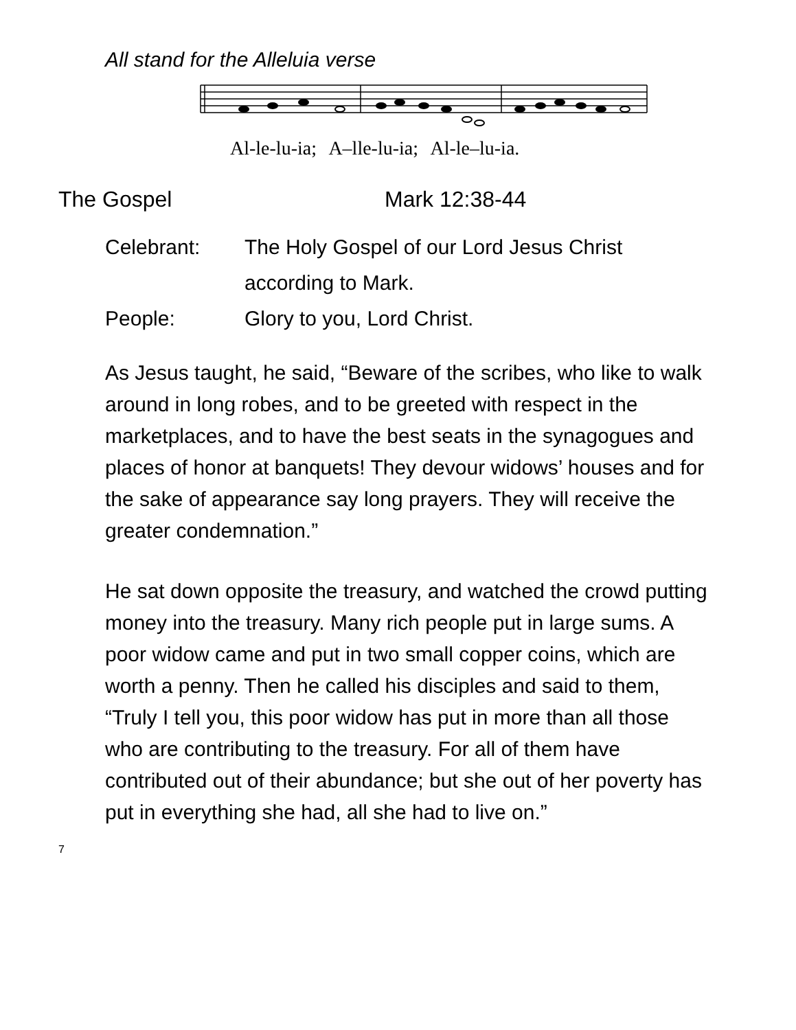All stand for the Alleluia verse
Al-le-lu-ia; A–lle-lu-ia; Al-le–lu-ia.
The Gospel Mark 12:38-44
Celebrant: The Holy Gospel of our Lord Jesus Christ according to Mark.
People: Glory to you, Lord Christ.
As Jesus taught, he said, “Beware of the scribes, who like to walk around in long robes, and to be greeted with respect in the marketplaces, and to have the best seats in the synagogues and places of honor at banquets! They devour widows’ houses and for the sake of appearance say long prayers. They will receive the greater condemnation.”
He sat down opposite the treasury, and watched the crowd putting money into the treasury. Many rich people put in large sums. A poor widow came and put in two small copper coins, which are worth a penny. Then he called his disciples and said to them, “Truly I tell you, this poor widow has put in more than all those who are contributing to the treasury. For all of them have contributed out of their abundance; but she out of her poverty has put in everything she had, all she had to live on.”
7